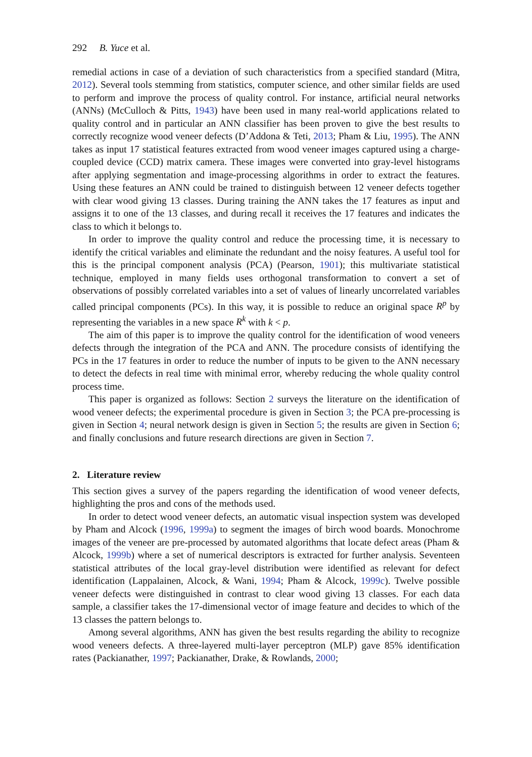292 B. Yuce et al.
remedial actions in case of a deviation of such characteristics from a specified standard (Mitra, 2012). Several tools stemming from statistics, computer science, and other similar fields are used to perform and improve the process of quality control. For instance, artificial neural networks (ANNs) (McCulloch & Pitts, 1943) have been used in many real-world applications related to quality control and in particular an ANN classifier has been proven to give the best results to correctly recognize wood veneer defects (D’Addona & Teti, 2013; Pham & Liu, 1995). The ANN takes as input 17 statistical features extracted from wood veneer images captured using a charge-coupled device (CCD) matrix camera. These images were converted into gray-level histograms after applying segmentation and image-processing algorithms in order to extract the features. Using these features an ANN could be trained to distinguish between 12 veneer defects together with clear wood giving 13 classes. During training the ANN takes the 17 features as input and assigns it to one of the 13 classes, and during recall it receives the 17 features and indicates the class to which it belongs to.
In order to improve the quality control and reduce the processing time, it is necessary to identify the critical variables and eliminate the redundant and the noisy features. A useful tool for this is the principal component analysis (PCA) (Pearson, 1901); this multivariate statistical technique, employed in many fields uses orthogonal transformation to convert a set of observations of possibly correlated variables into a set of values of linearly uncorrelated variables called principal components (PCs). In this way, it is possible to reduce an original space R<sup>p</sup> by representing the variables in a new space R<sup>k</sup> with k < p.
The aim of this paper is to improve the quality control for the identification of wood veneers defects through the integration of the PCA and ANN. The procedure consists of identifying the PCs in the 17 features in order to reduce the number of inputs to be given to the ANN necessary to detect the defects in real time with minimal error, whereby reducing the whole quality control process time.
This paper is organized as follows: Section 2 surveys the literature on the identification of wood veneer defects; the experimental procedure is given in Section 3; the PCA pre-processing is given in Section 4; neural network design is given in Section 5; the results are given in Section 6; and finally conclusions and future research directions are given in Section 7.
2. Literature review
This section gives a survey of the papers regarding the identification of wood veneer defects, highlighting the pros and cons of the methods used.
In order to detect wood veneer defects, an automatic visual inspection system was developed by Pham and Alcock (1996, 1999a) to segment the images of birch wood boards. Monochrome images of the veneer are pre-processed by automated algorithms that locate defect areas (Pham & Alcock, 1999b) where a set of numerical descriptors is extracted for further analysis. Seventeen statistical attributes of the local gray-level distribution were identified as relevant for defect identification (Lappalainen, Alcock, & Wani, 1994; Pham & Alcock, 1999c). Twelve possible veneer defects were distinguished in contrast to clear wood giving 13 classes. For each data sample, a classifier takes the 17-dimensional vector of image feature and decides to which of the 13 classes the pattern belongs to.
Among several algorithms, ANN has given the best results regarding the ability to recognize wood veneers defects. A three-layered multi-layer perceptron (MLP) gave 85% identification rates (Packianather, 1997; Packianather, Drake, & Rowlands, 2000;